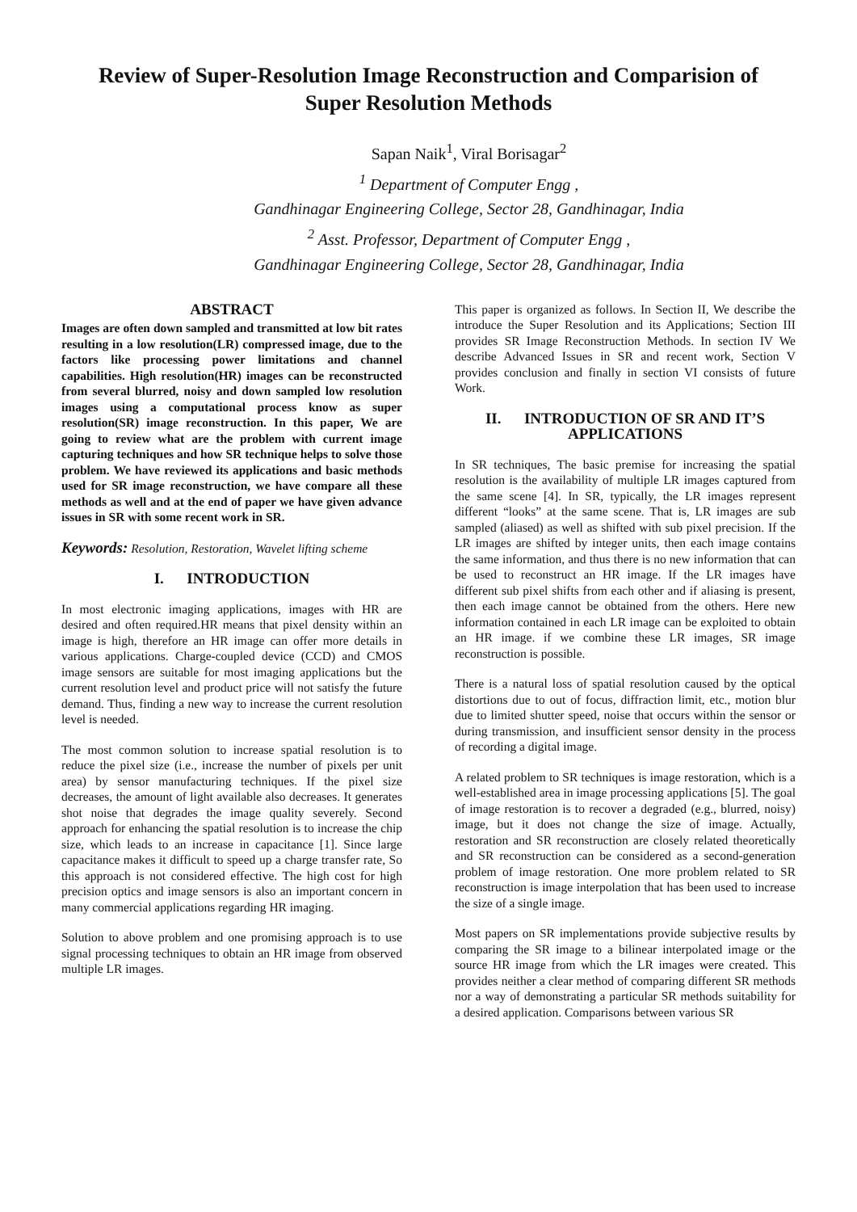Review of Super-Resolution Image Reconstruction and Comparision of Super Resolution Methods
Sapan Naik<sup>1</sup>, Viral Borisagar<sup>2</sup>
<sup>1</sup> Department of Computer Engg ,
Gandhinagar Engineering College, Sector 28, Gandhinagar, India
<sup>2</sup> Asst. Professor, Department of Computer Engg ,
Gandhinagar Engineering College, Sector 28, Gandhinagar, India
ABSTRACT
Images are often down sampled and transmitted at low bit rates resulting in a low resolution(LR) compressed image, due to the factors like processing power limitations and channel capabilities. High resolution(HR) images can be reconstructed from several blurred, noisy and down sampled low resolution images using a computational process know as super resolution(SR) image reconstruction. In this paper, We are going to review what are the problem with current image capturing techniques and how SR technique helps to solve those problem. We have reviewed its applications and basic methods used for SR image reconstruction, we have compare all these methods as well and at the end of paper we have given advance issues in SR with some recent work in SR.
Keywords: Resolution, Restoration, Wavelet lifting scheme
I. INTRODUCTION
In most electronic imaging applications, images with HR are desired and often required.HR means that pixel density within an image is high, therefore an HR image can offer more details in various applications. Charge-coupled device (CCD) and CMOS image sensors are suitable for most imaging applications but the current resolution level and product price will not satisfy the future demand. Thus, finding a new way to increase the current resolution level is needed.
The most common solution to increase spatial resolution is to reduce the pixel size (i.e., increase the number of pixels per unit area) by sensor manufacturing techniques. If the pixel size decreases, the amount of light available also decreases. It generates shot noise that degrades the image quality severely. Second approach for enhancing the spatial resolution is to increase the chip size, which leads to an increase in capacitance [1]. Since large capacitance makes it difficult to speed up a charge transfer rate, So this approach is not considered effective. The high cost for high precision optics and image sensors is also an important concern in many commercial applications regarding HR imaging.
Solution to above problem and one promising approach is to use signal processing techniques to obtain an HR image from observed multiple LR images.
This paper is organized as follows. In Section II, We describe the introduce the Super Resolution and its Applications; Section III provides SR Image Reconstruction Methods. In section IV We describe Advanced Issues in SR and recent work, Section V provides conclusion and finally in section VI consists of future Work.
II. INTRODUCTION OF SR AND IT’S APPLICATIONS
In SR techniques, The basic premise for increasing the spatial resolution is the availability of multiple LR images captured from the same scene [4]. In SR, typically, the LR images represent different “looks” at the same scene. That is, LR images are sub sampled (aliased) as well as shifted with sub pixel precision. If the LR images are shifted by integer units, then each image contains the same information, and thus there is no new information that can be used to reconstruct an HR image. If the LR images have different sub pixel shifts from each other and if aliasing is present, then each image cannot be obtained from the others. Here new information contained in each LR image can be exploited to obtain an HR image. if we combine these LR images, SR image reconstruction is possible.
There is a natural loss of spatial resolution caused by the optical distortions due to out of focus, diffraction limit, etc., motion blur due to limited shutter speed, noise that occurs within the sensor or during transmission, and insufficient sensor density in the process of recording a digital image.
A related problem to SR techniques is image restoration, which is a well-established area in image processing applications [5]. The goal of image restoration is to recover a degraded (e.g., blurred, noisy) image, but it does not change the size of image. Actually, restoration and SR reconstruction are closely related theoretically and SR reconstruction can be considered as a second-generation problem of image restoration. One more problem related to SR reconstruction is image interpolation that has been used to increase the size of a single image.
Most papers on SR implementations provide subjective results by comparing the SR image to a bilinear interpolated image or the source HR image from which the LR images were created. This provides neither a clear method of comparing different SR methods nor a way of demonstrating a particular SR methods suitability for a desired application. Comparisons between various SR